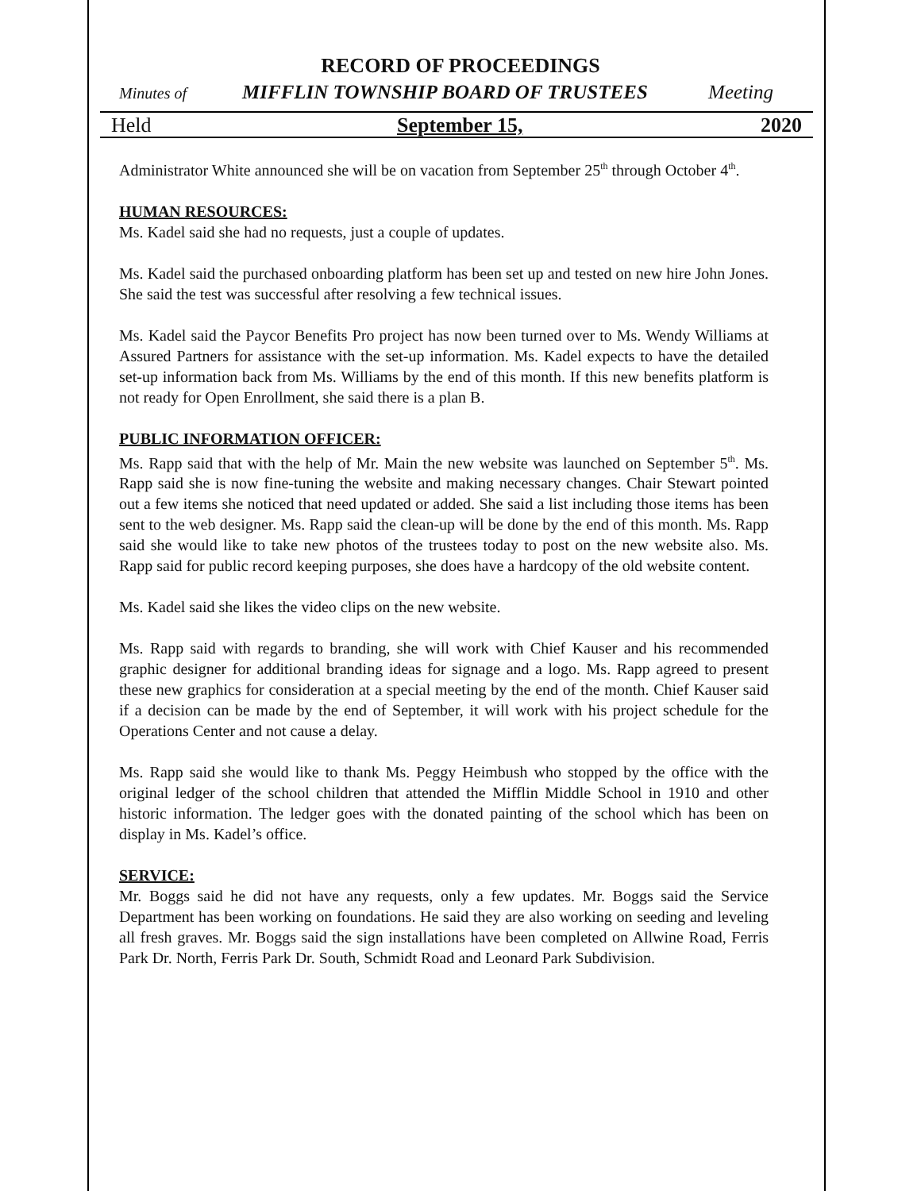RECORD OF PROCEEDINGS
Minutes of MIFFLIN TOWNSHIP BOARD OF TRUSTEES Meeting
Held September 15, 2020
Administrator White announced she will be on vacation from September 25<sup>th</sup> through October 4<sup>th</sup>.
HUMAN RESOURCES:
Ms. Kadel said she had no requests, just a couple of updates.
Ms. Kadel said the purchased onboarding platform has been set up and tested on new hire John Jones. She said the test was successful after resolving a few technical issues.
Ms. Kadel said the Paycor Benefits Pro project has now been turned over to Ms. Wendy Williams at Assured Partners for assistance with the set-up information. Ms. Kadel expects to have the detailed set-up information back from Ms. Williams by the end of this month. If this new benefits platform is not ready for Open Enrollment, she said there is a plan B.
PUBLIC INFORMATION OFFICER:
Ms. Rapp said that with the help of Mr. Main the new website was launched on September 5<sup>th</sup>. Ms. Rapp said she is now fine-tuning the website and making necessary changes. Chair Stewart pointed out a few items she noticed that need updated or added. She said a list including those items has been sent to the web designer. Ms. Rapp said the clean-up will be done by the end of this month. Ms. Rapp said she would like to take new photos of the trustees today to post on the new website also. Ms. Rapp said for public record keeping purposes, she does have a hardcopy of the old website content.
Ms. Kadel said she likes the video clips on the new website.
Ms. Rapp said with regards to branding, she will work with Chief Kauser and his recommended graphic designer for additional branding ideas for signage and a logo. Ms. Rapp agreed to present these new graphics for consideration at a special meeting by the end of the month. Chief Kauser said if a decision can be made by the end of September, it will work with his project schedule for the Operations Center and not cause a delay.
Ms. Rapp said she would like to thank Ms. Peggy Heimbush who stopped by the office with the original ledger of the school children that attended the Mifflin Middle School in 1910 and other historic information. The ledger goes with the donated painting of the school which has been on display in Ms. Kadel’s office.
SERVICE:
Mr. Boggs said he did not have any requests, only a few updates. Mr. Boggs said the Service Department has been working on foundations. He said they are also working on seeding and leveling all fresh graves. Mr. Boggs said the sign installations have been completed on Allwine Road, Ferris Park Dr. North, Ferris Park Dr. South, Schmidt Road and Leonard Park Subdivision.